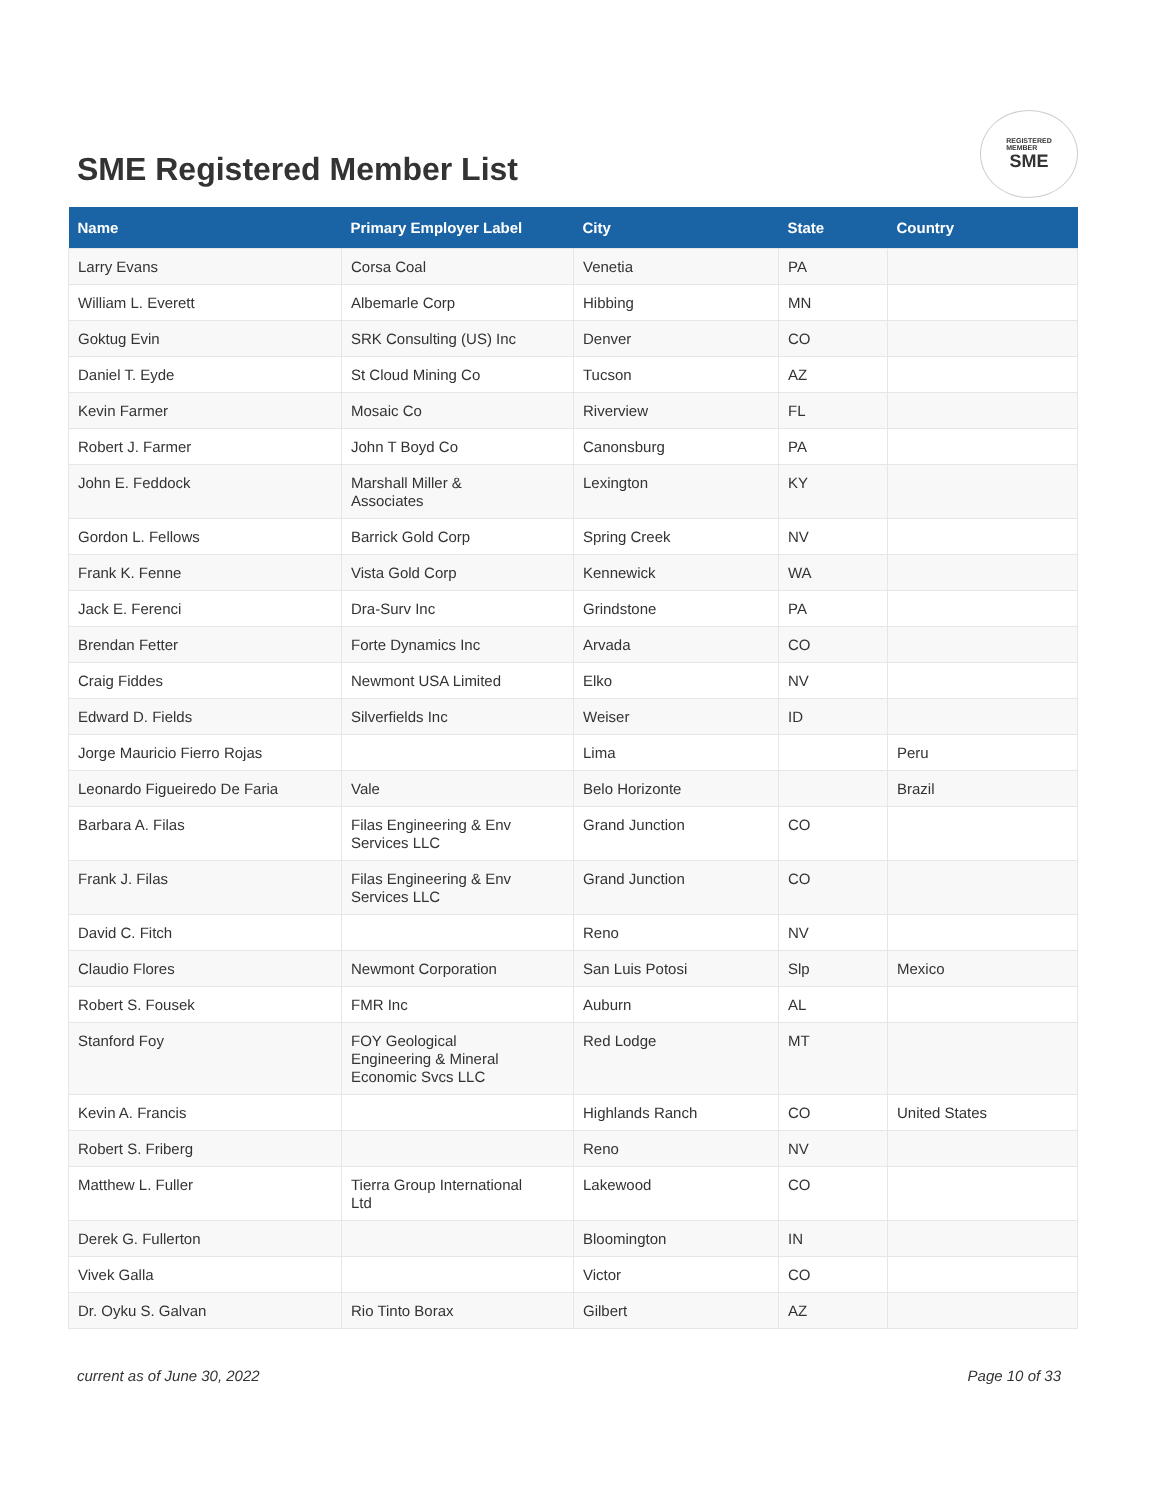SME Registered Member List
REGISTERED
MEMBER
SME
| Name | Primary Employer Label | City | State | Country |
| --- | --- | --- | --- | --- |
| Larry Evans | Corsa Coal | Venetia | PA | |
| William L. Everett | Albemarle Corp | Hibbing | MN | |
| Goktug Evin | SRK Consulting (US) Inc | Denver | CO | |
| Daniel T. Eyde | St Cloud Mining Co | Tucson | AZ | |
| Kevin Farmer | Mosaic Co | Riverview | FL | |
| Robert J. Farmer | John T Boyd Co | Canonsburg | PA | |
| John E. Feddock | Marshall Miller & Associates | Lexington | KY | |
| Gordon L. Fellows | Barrick Gold Corp | Spring Creek | NV | |
| Frank K. Fenne | Vista Gold Corp | Kennewick | WA | |
| Jack E. Ferenci | Dra-Surv Inc | Grindstone | PA | |
| Brendan Fetter | Forte Dynamics Inc | Arvada | CO | |
| Craig Fiddes | Newmont USA Limited | Elko | NV | |
| Edward D. Fields | Silverfields Inc | Weiser | ID | |
| Jorge Mauricio Fierro Rojas | | Lima | | Peru |
| Leonardo Figueiredo De Faria | Vale | Belo Horizonte | | Brazil |
| Barbara A. Filas | Filas Engineering & Env Services LLC | Grand Junction | CO | |
| Frank J. Filas | Filas Engineering & Env Services LLC | Grand Junction | CO | |
| David C. Fitch | | Reno | NV | |
| Claudio Flores | Newmont Corporation | San Luis Potosi | Slp | Mexico |
| Robert S. Fousek | FMR Inc | Auburn | AL | |
| Stanford Foy | FOY Geological Engineering & Mineral Economic Svcs LLC | Red Lodge | MT | |
| Kevin A. Francis | | Highlands Ranch | CO | United States |
| Robert S. Friberg | | Reno | NV | |
| Matthew L. Fuller | Tierra Group International Ltd | Lakewood | CO | |
| Derek G. Fullerton | | Bloomington | IN | |
| Vivek Galla | | Victor | CO | |
| Dr. Oyku S. Galvan | Rio Tinto Borax | Gilbert | AZ | |
current as of June 30, 2022 Page 10 of 33